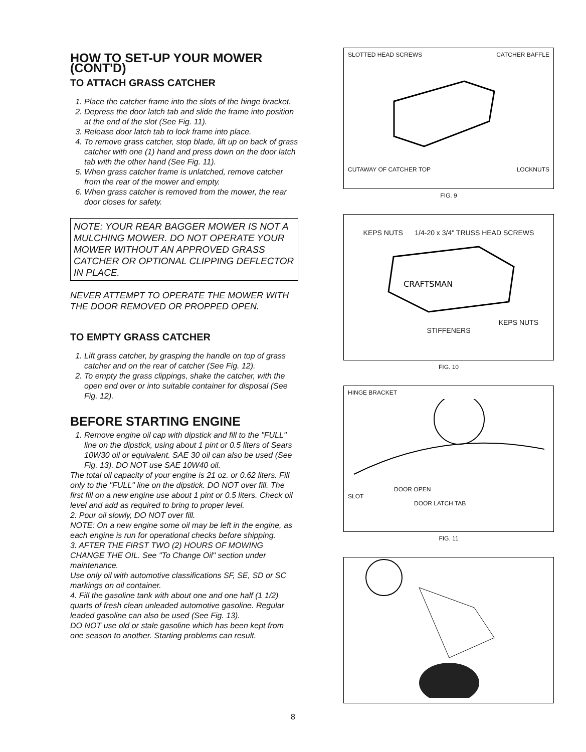HOW TO SET-UP YOUR MOWER (CONT'D)
TO ATTACH GRASS CATCHER
1. Place the catcher frame into the slots of the hinge bracket.
2. Depress the door latch tab and slide the frame into position at the end of the slot (See Fig. 11).
3. Release door latch tab to lock frame into place.
4. To remove grass catcher, stop blade, lift up on back of grass catcher with one (1) hand and press down on the door latch tab with the other hand (See Fig. 11).
5. When grass catcher frame is unlatched, remove catcher from the rear of the mower and empty.
6. When grass catcher is removed from the mower, the rear door closes for safety.
NOTE: YOUR REAR BAGGER MOWER IS NOT A MULCHING MOWER. DO NOT OPERATE YOUR MOWER WITHOUT AN APPROVED GRASS CATCHER OR OPTIONAL CLIPPING DEFLECTOR IN PLACE.
NEVER ATTEMPT TO OPERATE THE MOWER WITH THE DOOR REMOVED OR PROPPED OPEN.
TO EMPTY GRASS CATCHER
1. Lift grass catcher, by grasping the handle on top of grass catcher and on the rear of catcher (See Fig. 12).
2. To empty the grass clippings, shake the catcher, with the open end over or into suitable container for disposal (See Fig. 12).
BEFORE STARTING ENGINE
1. Remove engine oil cap with dipstick and fill to the "FULL" line on the dipstick, using about 1 pint or 0.5 liters of Sears 10W30 oil or equivalent. SAE 30 oil can also be used (See Fig. 13). DO NOT use SAE 10W40 oil.
The total oil capacity of your engine is 21 oz. or 0.62 liters. Fill only to the "FULL" line on the dipstick. DO NOT over fill. The first fill on a new engine use about 1 pint or 0.5 liters. Check oil level and add as required to bring to proper level.
2. Pour oil slowly, DO NOT over fill.
NOTE: On a new engine some oil may be left in the engine, as each engine is run for operational checks before shipping.
3. AFTER THE FIRST TWO (2) HOURS OF MOWING CHANGE THE OIL. See "To Change Oil" section under maintenance.
Use only oil with automotive classifications SF, SE, SD or SC markings on oil container.
4. Fill the gasoline tank with about one and one half (1 1/2) quarts of fresh clean unleaded automotive gasoline. Regular leaded gasoline can also be used (See Fig. 13).
DO NOT use old or stale gasoline which has been kept from one season to another. Starting problems can result.
SLOTTED HEAD SCREWS CATCHER BAFFLE
CUTAWAY OF CATCHER TOP LOCKNUTS
FIG. 9
KEPS NUTS 1/4-20 x 3/4" TRUSS HEAD SCREWS
CRAFTSMAN
KEPS NUTS
STIFFENERS
FIG. 10
HINGE BRACKET
DOOR OPEN
SLOT
DOOR LATCH TAB
FIG. 11
8